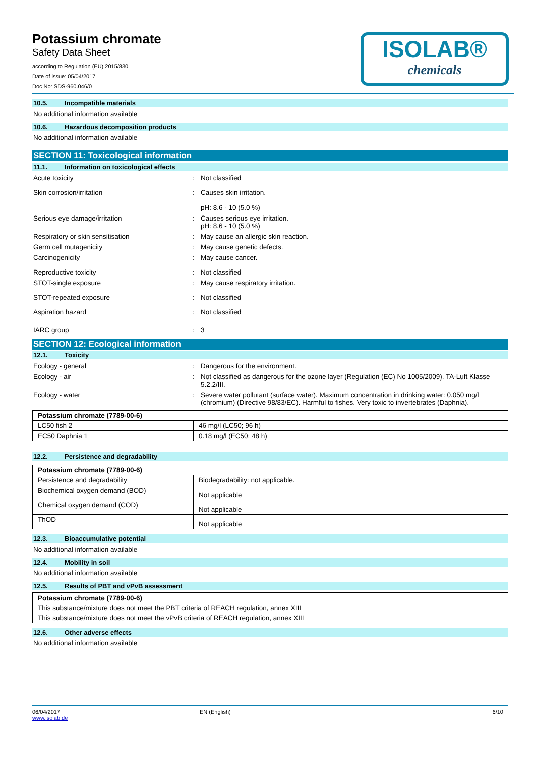Potassium chromate
Safety Data Sheet
according to Regulation (EU) 2015/830
Date of issue: 05/04/2017
Doc No: SDS-960.046/0
ISOLAB®
chemicals
10.5. Incompatible materials
No additional information available
10.6. Hazardous decomposition products
No additional information available
SECTION 11: Toxicological information
11.1. Information on toxicological effects
Acute toxicity : Not classified
Skin corrosion/irritation : Causes skin irritation.
pH: 8.6 - 10 (5.0 %)
Serious eye damage/irritation : Causes serious eye irritation.
pH: 8.6 - 10 (5.0 %)
Respiratory or skin sensitisation : May cause an allergic skin reaction.
Germ cell mutagenicity : May cause genetic defects.
Carcinogenicity : May cause cancer.
Reproductive toxicity : Not classified
STOT-single exposure : May cause respiratory irritation.
STOT-repeated exposure : Not classified
Aspiration hazard : Not classified
IARC group : 3
SECTION 12: Ecological information
12.1. Toxicity
Ecology - general : Dangerous for the environment.
Ecology - air : Not classified as dangerous for the ozone layer (Regulation (EC) No 1005/2009). TA-Luft Klasse 5.2.2/III.
Ecology - water : Severe water pollutant (surface water). Maximum concentration in drinking water: 0.050 mg/l (chromium) (Directive 98/83/EC). Harmful to fishes. Very toxic to invertebrates (Daphnia).
| Potassium chromate (7789-00-6) | |
| --- | --- |
| LC50 fish 2 | 46 mg/l (LC50; 96 h) |
| EC50 Daphnia 1 | 0.18 mg/l (EC50; 48 h) |
12.2. Persistence and degradability
| Potassium chromate (7789-00-6) | |
| --- | --- |
| Persistence and degradability | Biodegradability: not applicable. |
| Biochemical oxygen demand (BOD) | Not applicable |
| Chemical oxygen demand (COD) | Not applicable |
| ThOD | Not applicable |
12.3. Bioaccumulative potential
No additional information available
12.4. Mobility in soil
No additional information available
12.5. Results of PBT and vPvB assessment
| Potassium chromate (7789-00-6) |
| --- |
| This substance/mixture does not meet the PBT criteria of REACH regulation, annex XIII |
| This substance/mixture does not meet the vPvB criteria of REACH regulation, annex XIII |
12.6. Other adverse effects
No additional information available
06/04/2017
www.isolab.de
EN (English) 6/10